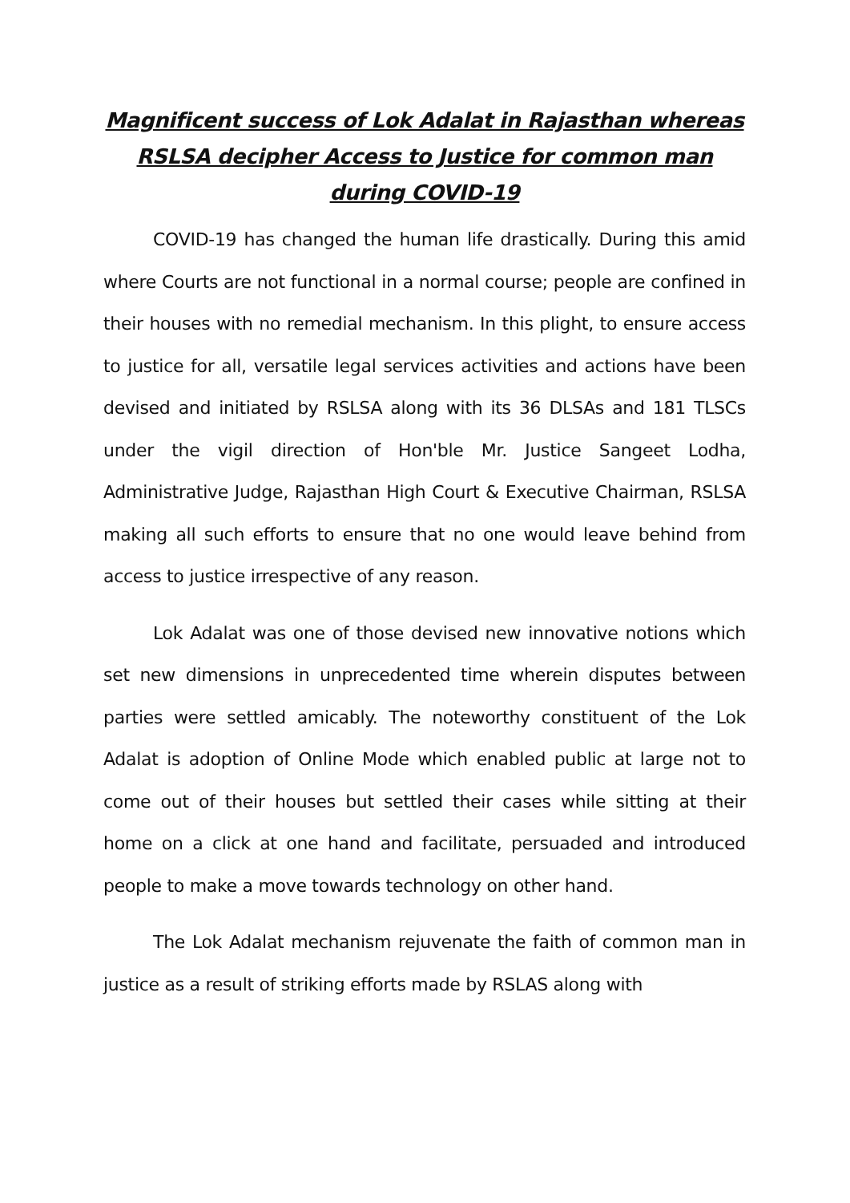Magnificent success of Lok Adalat in Rajasthan whereas RSLSA decipher Access to Justice for common man during COVID-19
COVID-19 has changed the human life drastically. During this amid where Courts are not functional in a normal course; people are confined in their houses with no remedial mechanism. In this plight, to ensure access to justice for all, versatile legal services activities and actions have been devised and initiated by RSLSA along with its 36 DLSAs and 181 TLSCs under the vigil direction of Hon'ble Mr. Justice Sangeet Lodha, Administrative Judge, Rajasthan High Court & Executive Chairman, RSLSA making all such efforts to ensure that no one would leave behind from access to justice irrespective of any reason.
Lok Adalat was one of those devised new innovative notions which set new dimensions in unprecedented time wherein disputes between parties were settled amicably. The noteworthy constituent of the Lok Adalat is adoption of Online Mode which enabled public at large not to come out of their houses but settled their cases while sitting at their home on a click at one hand and facilitate, persuaded and introduced people to make a move towards technology on other hand.
The Lok Adalat mechanism rejuvenate the faith of common man in justice as a result of striking efforts made by RSLAS along with